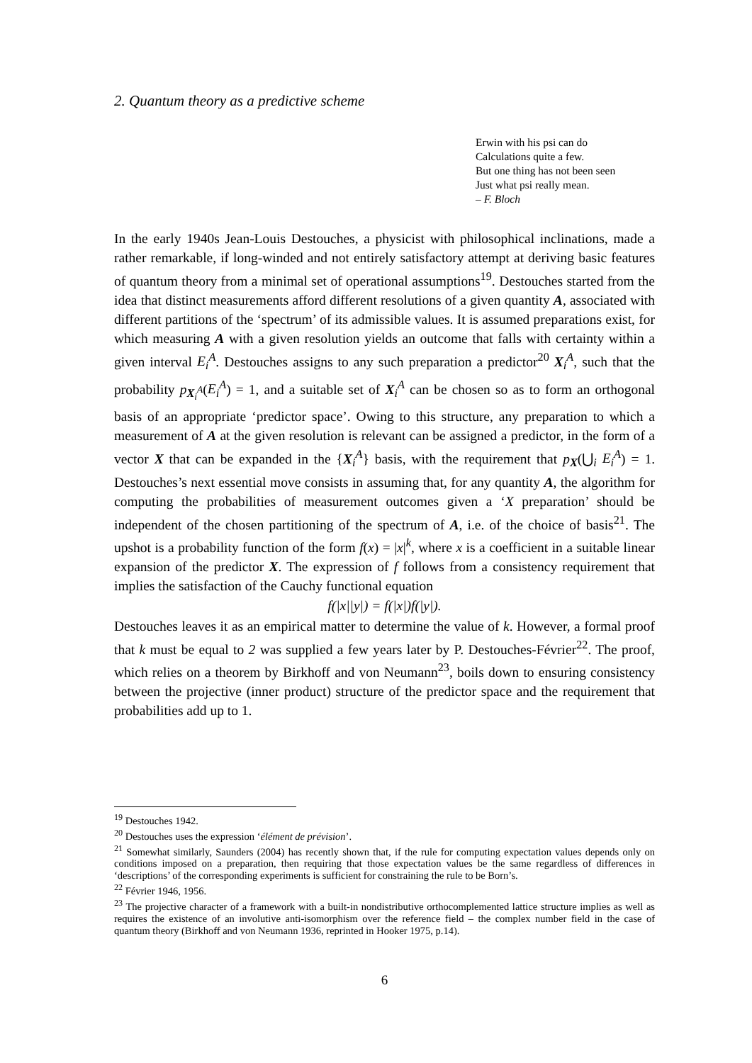2. Quantum theory as a predictive scheme
Erwin with his psi can do
Calculations quite a few.
But one thing has not been seen
Just what psi really mean.
– F. Bloch
In the early 1940s Jean-Louis Destouches, a physicist with philosophical inclinations, made a rather remarkable, if long-winded and not entirely satisfactory attempt at deriving basic features of quantum theory from a minimal set of operational assumptions<sup>19</sup>. Destouches started from the idea that distinct measurements afford different resolutions of a given quantity A, associated with different partitions of the ‘spectrum’ of its admissible values. It is assumed preparations exist, for which measuring A with a given resolution yields an outcome that falls with certainty within a given interval E<sub>i</sub><sup>A</sup>. Destouches assigns to any such preparation a predictor<sup>20</sup> X<sub>i</sub><sup>A</sup>, such that the probability p<sub>X<sub>i</sub><sup>A</sup></sub>(E<sub>i</sub><sup>A</sup>) = 1, and a suitable set of X<sub>i</sub><sup>A</sup> can be chosen so as to form an orthogonal basis of an appropriate ‘predictor space’. Owing to this structure, any preparation to which a measurement of A at the given resolution is relevant can be assigned a predictor, in the form of a vector X that can be expanded in the {X<sub>i</sub><sup>A</sup>} basis, with the requirement that p<sub>X</sub>(⋃<sub>i</sub> E<sub>i</sub><sup>A</sup>) = 1. Destouches’s next essential move consists in assuming that, for any quantity A, the algorithm for computing the probabilities of measurement outcomes given a ‘X preparation’ should be independent of the chosen partitioning of the spectrum of A, i.e. of the choice of basis<sup>21</sup>. The upshot is a probability function of the form f(x) = |x|<sup>k</sup>, where x is a coefficient in a suitable linear expansion of the predictor X. The expression of f follows from a consistency requirement that implies the satisfaction of the Cauchy functional equation
f(|x||y|) = f(|x|)f(|y|).
Destouches leaves it as an empirical matter to determine the value of k. However, a formal proof that k must be equal to 2 was supplied a few years later by P. Destouches-Février<sup>22</sup>. The proof, which relies on a theorem by Birkhoff and von Neumann<sup>23</sup>, boils down to ensuring consistency between the projective (inner product) structure of the predictor space and the requirement that probabilities add up to 1.
<sup>19</sup> Destouches 1942.
<sup>20</sup> Destouches uses the expression ‘élément de prévision’.
<sup>21</sup> Somewhat similarly, Saunders (2004) has recently shown that, if the rule for computing expectation values depends only on conditions imposed on a preparation, then requiring that those expectation values be the same regardless of differences in ‘descriptions’ of the corresponding experiments is sufficient for constraining the rule to be Born’s.
<sup>22</sup> Février 1946, 1956.
<sup>23</sup> The projective character of a framework with a built-in nondistributive orthocomplemented lattice structure implies as well as requires the existence of an involutive anti-isomorphism over the reference field – the complex number field in the case of quantum theory (Birkhoff and von Neumann 1936, reprinted in Hooker 1975, p.14).
6